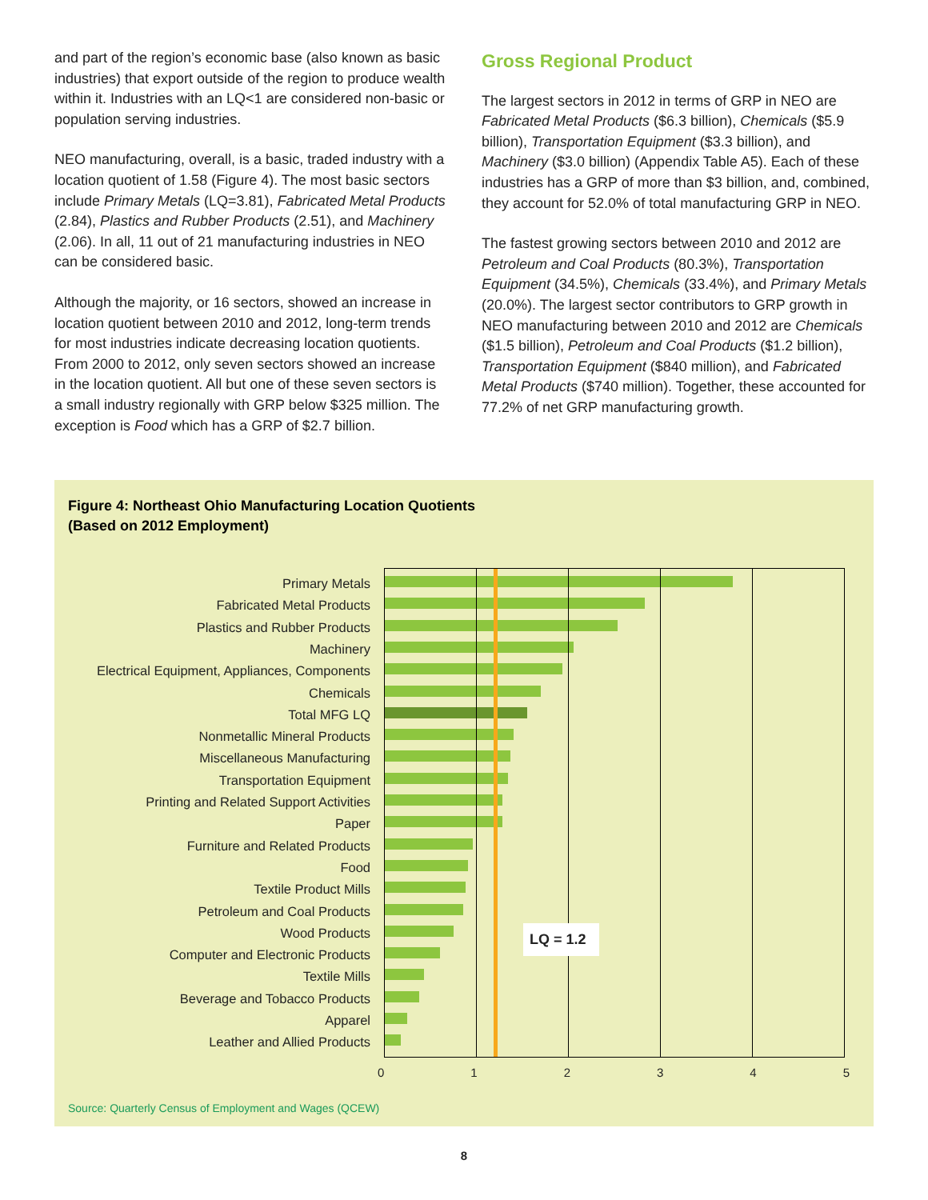and part of the region’s economic base (also known as basic industries) that export outside of the region to produce wealth within it. Industries with an LQ<1 are considered non-basic or population serving industries.
NEO manufacturing, overall, is a basic, traded industry with a location quotient of 1.58 (Figure 4). The most basic sectors include Primary Metals (LQ=3.81), Fabricated Metal Products (2.84), Plastics and Rubber Products (2.51), and Machinery (2.06). In all, 11 out of 21 manufacturing industries in NEO can be considered basic.
Although the majority, or 16 sectors, showed an increase in location quotient between 2010 and 2012, long-term trends for most industries indicate decreasing location quotients. From 2000 to 2012, only seven sectors showed an increase in the location quotient. All but one of these seven sectors is a small industry regionally with GRP below $325 million. The exception is Food which has a GRP of $2.7 billion.
Gross Regional Product
The largest sectors in 2012 in terms of GRP in NEO are Fabricated Metal Products ($6.3 billion), Chemicals ($5.9 billion), Transportation Equipment ($3.3 billion), and Machinery ($3.0 billion) (Appendix Table A5). Each of these industries has a GRP of more than $3 billion, and, combined, they account for 52.0% of total manufacturing GRP in NEO.
The fastest growing sectors between 2010 and 2012 are Petroleum and Coal Products (80.3%), Transportation Equipment (34.5%), Chemicals (33.4%), and Primary Metals (20.0%). The largest sector contributors to GRP growth in NEO manufacturing between 2010 and 2012 are Chemicals ($1.5 billion), Petroleum and Coal Products ($1.2 billion), Transportation Equipment ($840 million), and Fabricated Metal Products ($740 million). Together, these accounted for 77.2% of net GRP manufacturing growth.
Figure 4: Northeast Ohio Manufacturing Location Quotients
(Based on 2012 Employment)
Primary Metals
Fabricated Metal Products
Plastics and Rubber Products
Machinery
Electrical Equipment, Appliances, Components
Chemicals
Total MFG LQ
Nonmetallic Mineral Products
Miscellaneous Manufacturing
Transportation Equipment
Printing and Related Support Activities
Paper
Furniture and Related Products
Food
Textile Product Mills
Petroleum and Coal Products
Wood Products
Computer and Electronic Products
Textile Mills
Beverage and Tobacco Products
Apparel
Leather and Allied Products
LQ = 1.2
0 1 2 3 4 5
Source: Quarterly Census of Employment and Wages (QCEW)
8